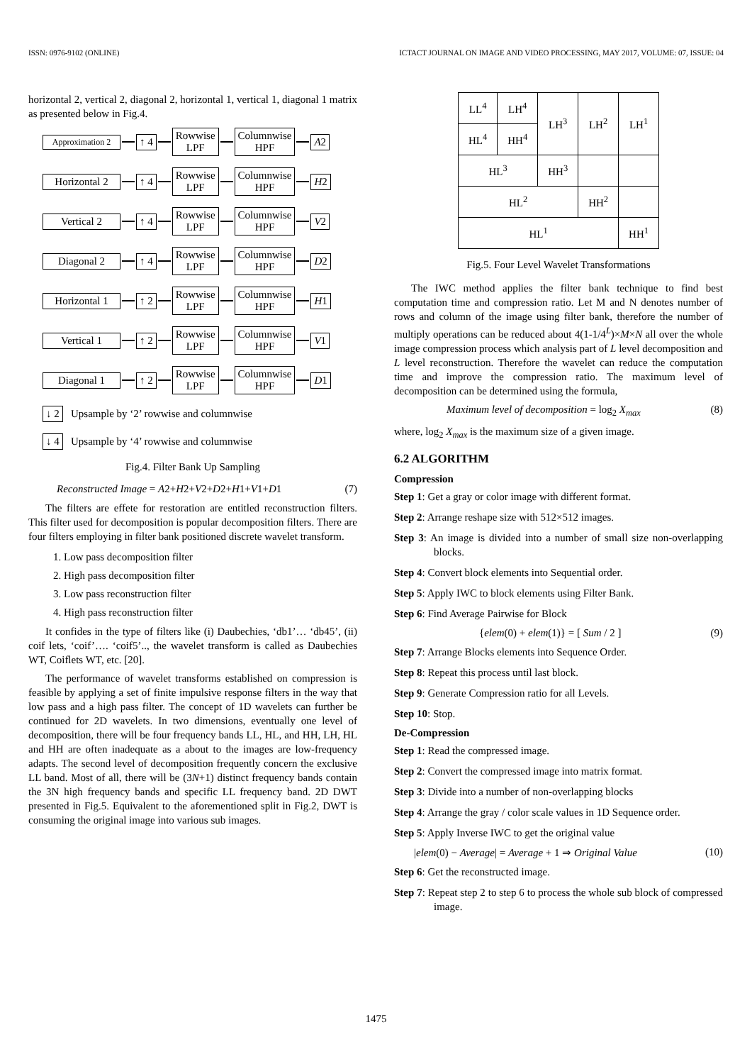ISSN: 0976-9102 (ONLINE) ICTACT JOURNAL ON IMAGE AND VIDEO PROCESSING, MAY 2017, VOLUME: 07, ISSUE: 04
horizontal 2, vertical 2, diagonal 2, horizontal 1, vertical 1, diagonal 1 matrix as presented below in Fig.4.
Approximation 2
↑ 4
Rowwise
LPF
Columnwise
HPF
A2
Horizontal 2
↑ 4
Rowwise
LPF
Columnwise
HPF
H2
Vertical 2 ↑ 4
Rowwise
LPF
Columnwise
HPF
V2
Diagonal 2 ↑ 4
Rowwise
LPF
Columnwise
HPF
D2
Horizontal 1
↑ 2
Rowwise
LPF
Columnwise
HPF
H1
Vertical 1 ↑ 2
Rowwise
LPF
Columnwise
HPF
V1
Diagonal 1 ↑ 2
Rowwise
LPF
Columnwise
HPF
D1
↓ 2
Upsample by ‘2’ rowwise and columnwise
↓ 4
Upsample by ‘4’ rowwise and columnwise
Fig.4. Filter Bank Up Sampling
Reconstructed Image = A2+H2+V2+D2+H1+V1+D1 (7)
The filters are effete for restoration are entitled reconstruction filters. This filter used for decomposition is popular decomposition filters. There are four filters employing in filter bank positioned discrete wavelet transform.
1. Low pass decomposition filter
2. High pass decomposition filter
3. Low pass reconstruction filter
4. High pass reconstruction filter
It confides in the type of filters like (i) Daubechies, ‘db1’… ‘db45’, (ii) coif lets, ‘coif’…. ‘coif5’.., the wavelet transform is called as Daubechies WT, Coiflets WT, etc. [20].
The performance of wavelet transforms established on compression is feasible by applying a set of finite impulsive response filters in the way that low pass and a high pass filter. The concept of 1D wavelets can further be continued for 2D wavelets. In two dimensions, eventually one level of decomposition, there will be four frequency bands LL, HL, and HH, LH, HL and HH are often inadequate as a about to the images are low-frequency adapts. The second level of decomposition frequently concern the exclusive LL band. Most of all, there will be (3N+1) distinct frequency bands contain the 3N high frequency bands and specific LL frequency band. 2D DWT presented in Fig.5. Equivalent to the aforementioned split in Fig.2, DWT is consuming the original image into various sub images.
| LL<sup>4</sup> | LH<sup>4</sup> | LH<sup>3</sup> | LH<sup>2</sup> | LH<sup>1</sup> |
| HL<sup>4</sup> | HH<sup>4</sup> | | | |
| HL<sup>3</sup> | | HH<sup>3</sup> | | |
| HL<sup>2</sup> | | | HH<sup>2</sup> | |
| HL<sup>1</sup> | | | | HH<sup>1</sup> |
Fig.5. Four Level Wavelet Transformations
The IWC method applies the filter bank technique to find best computation time and compression ratio. Let M and N denotes number of rows and column of the image using filter bank, therefore the number of multiply operations can be reduced about 4(1-1/4<sup>L</sup>)×M×N all over the whole image compression process which analysis part of L level decomposition and L level reconstruction. Therefore the wavelet can reduce the computation time and improve the compression ratio. The maximum level of decomposition can be determined using the formula,
Maximum level of decomposition = log<sub>2</sub> X<sub>max</sub> (8)
where, log<sub>2</sub> X<sub>max</sub> is the maximum size of a given image.
6.2 ALGORITHM
Compression
Step 1: Get a gray or color image with different format.
Step 2: Arrange reshape size with 512×512 images.
Step 3: An image is divided into a number of small size non-overlapping blocks.
Step 4: Convert block elements into Sequential order.
Step 5: Apply IWC to block elements using Filter Bank.
Step 6: Find Average Pairwise for Block
{elem(0) + elem(1)} = [ Sum / 2 ] (9)
Step 7: Arrange Blocks elements into Sequence Order.
Step 8: Repeat this process until last block.
Step 9: Generate Compression ratio for all Levels.
Step 10: Stop.
De-Compression
Step 1: Read the compressed image.
Step 2: Convert the compressed image into matrix format.
Step 3: Divide into a number of non-overlapping blocks
Step 4: Arrange the gray / color scale values in 1D Sequence order.
Step 5: Apply Inverse IWC to get the original value
|elem(0) − Average| = Average + 1 ⇒ Original Value (10)
Step 6: Get the reconstructed image.
Step 7: Repeat step 2 to step 6 to process the whole sub block of compressed image.
1475